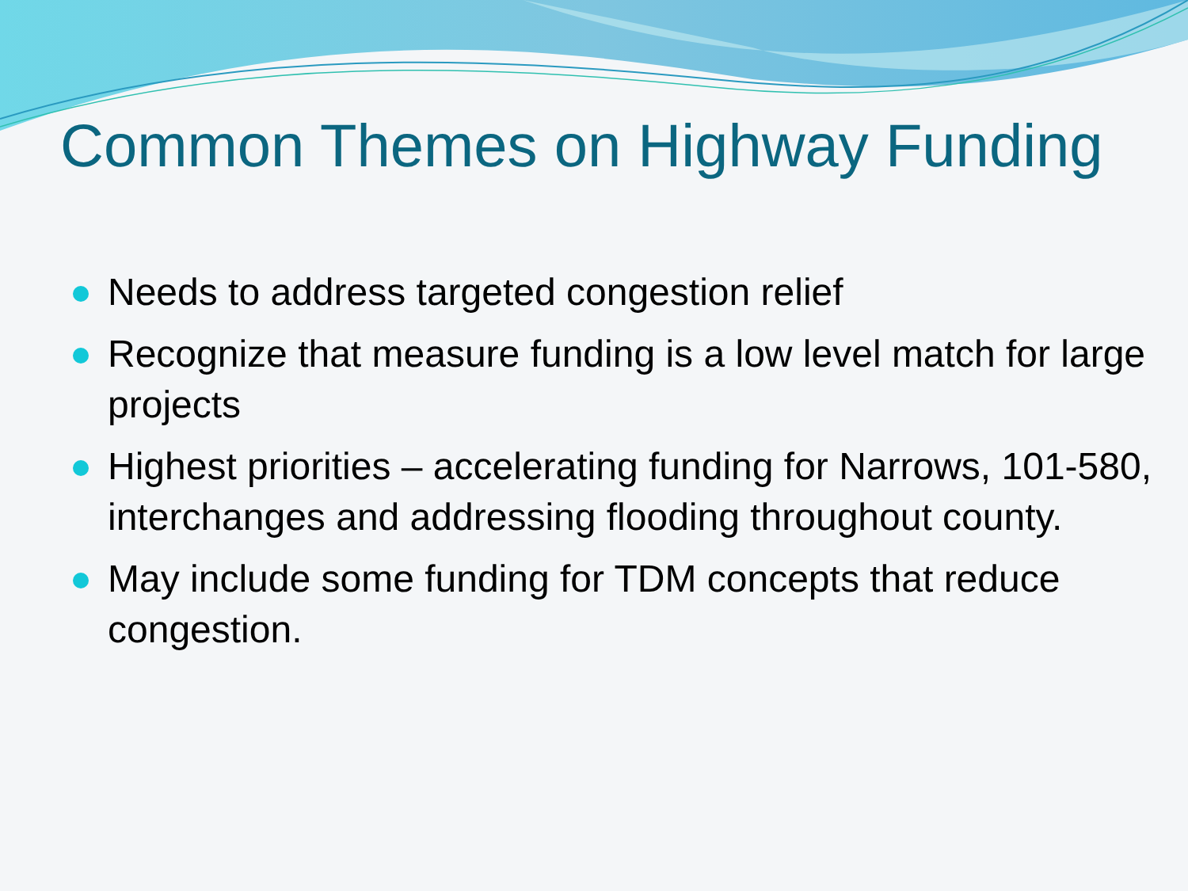Common Themes on Highway Funding
Needs to address targeted congestion relief
Recognize that measure funding is a low level match for large projects
Highest priorities – accelerating funding for Narrows, 101-580, interchanges and addressing flooding throughout county.
May include some funding for TDM concepts that reduce congestion.